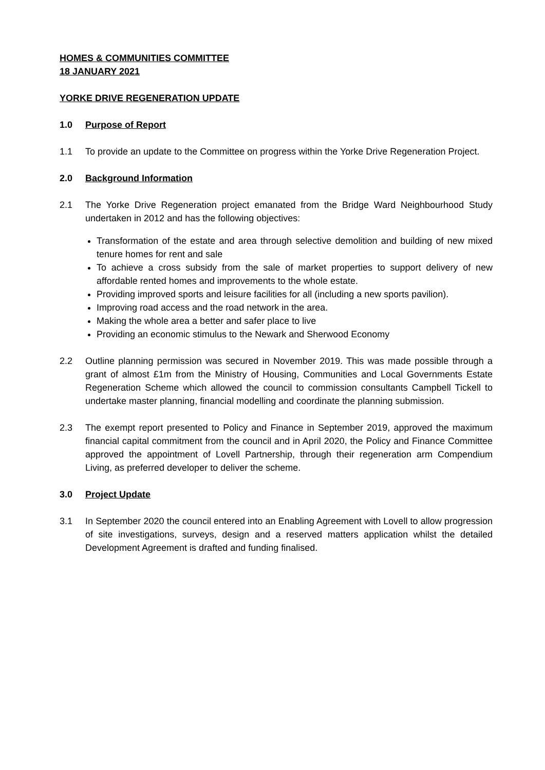HOMES & COMMUNITIES COMMITTEE
18 JANUARY 2021
YORKE DRIVE REGENERATION UPDATE
1.0 Purpose of Report
1.1 To provide an update to the Committee on progress within the Yorke Drive Regeneration Project.
2.0 Background Information
2.1 The Yorke Drive Regeneration project emanated from the Bridge Ward Neighbourhood Study undertaken in 2012 and has the following objectives:
Transformation of the estate and area through selective demolition and building of new mixed tenure homes for rent and sale
To achieve a cross subsidy from the sale of market properties to support delivery of new affordable rented homes and improvements to the whole estate.
Providing improved sports and leisure facilities for all (including a new sports pavilion).
Improving road access and the road network in the area.
Making the whole area a better and safer place to live
Providing an economic stimulus to the Newark and Sherwood Economy
2.2 Outline planning permission was secured in November 2019. This was made possible through a grant of almost £1m from the Ministry of Housing, Communities and Local Governments Estate Regeneration Scheme which allowed the council to commission consultants Campbell Tickell to undertake master planning, financial modelling and coordinate the planning submission.
2.3 The exempt report presented to Policy and Finance in September 2019, approved the maximum financial capital commitment from the council and in April 2020, the Policy and Finance Committee approved the appointment of Lovell Partnership, through their regeneration arm Compendium Living, as preferred developer to deliver the scheme.
3.0 Project Update
3.1 In September 2020 the council entered into an Enabling Agreement with Lovell to allow progression of site investigations, surveys, design and a reserved matters application whilst the detailed Development Agreement is drafted and funding finalised.